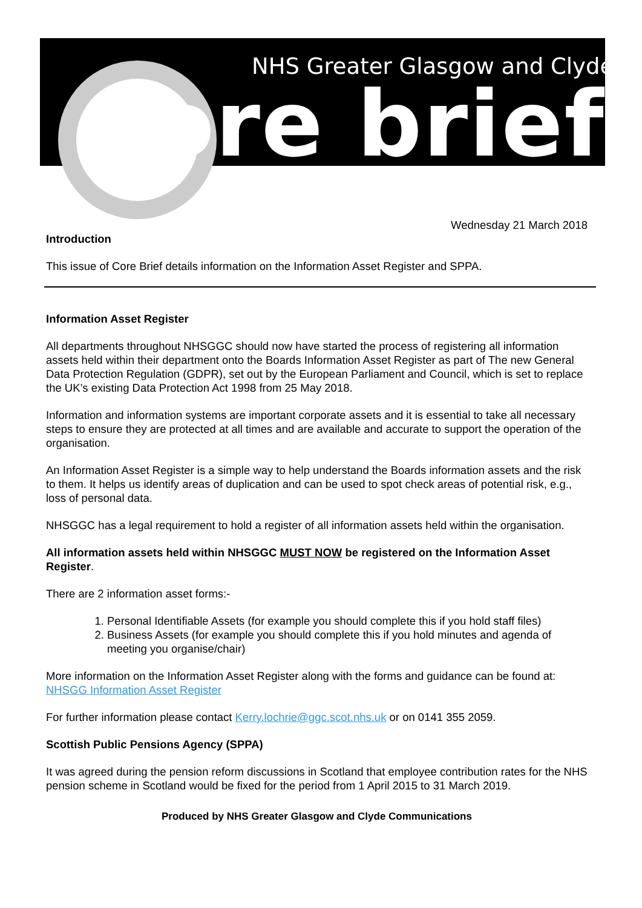NHS Greater Glasgow and Clyde
core brief
Wednesday 21 March 2018
Introduction
This issue of Core Brief details information on the Information Asset Register and SPPA.
Information Asset Register
All departments throughout NHSGGC should now have started the process of registering all information assets held within their department onto the Boards Information Asset Register as part of The new General Data Protection Regulation (GDPR), set out by the European Parliament and Council, which is set to replace the UK’s existing Data Protection Act 1998 from 25 May 2018.
Information and information systems are important corporate assets and it is essential to take all necessary steps to ensure they are protected at all times and are available and accurate to support the operation of the organisation.
An Information Asset Register is a simple way to help understand the Boards information assets and the risk to them. It helps us identify areas of duplication and can be used to spot check areas of potential risk, e.g., loss of personal data.
NHSGGC has a legal requirement to hold a register of all information assets held within the organisation.
All information assets held within NHSGGC MUST NOW be registered on the Information Asset Register.
There are 2 information asset forms:-
1. Personal Identifiable Assets (for example you should complete this if you hold staff files)
2. Business Assets (for example you should complete this if you hold minutes and agenda of meeting you organise/chair)
More information on the Information Asset Register along with the forms and guidance can be found at: NHSGG Information Asset Register
For further information please contact Kerry.lochrie@ggc.scot.nhs.uk or on 0141 355 2059.
Scottish Public Pensions Agency (SPPA)
It was agreed during the pension reform discussions in Scotland that employee contribution rates for the NHS pension scheme in Scotland would be fixed for the period from 1 April 2015 to 31 March 2019.
Produced by NHS Greater Glasgow and Clyde Communications